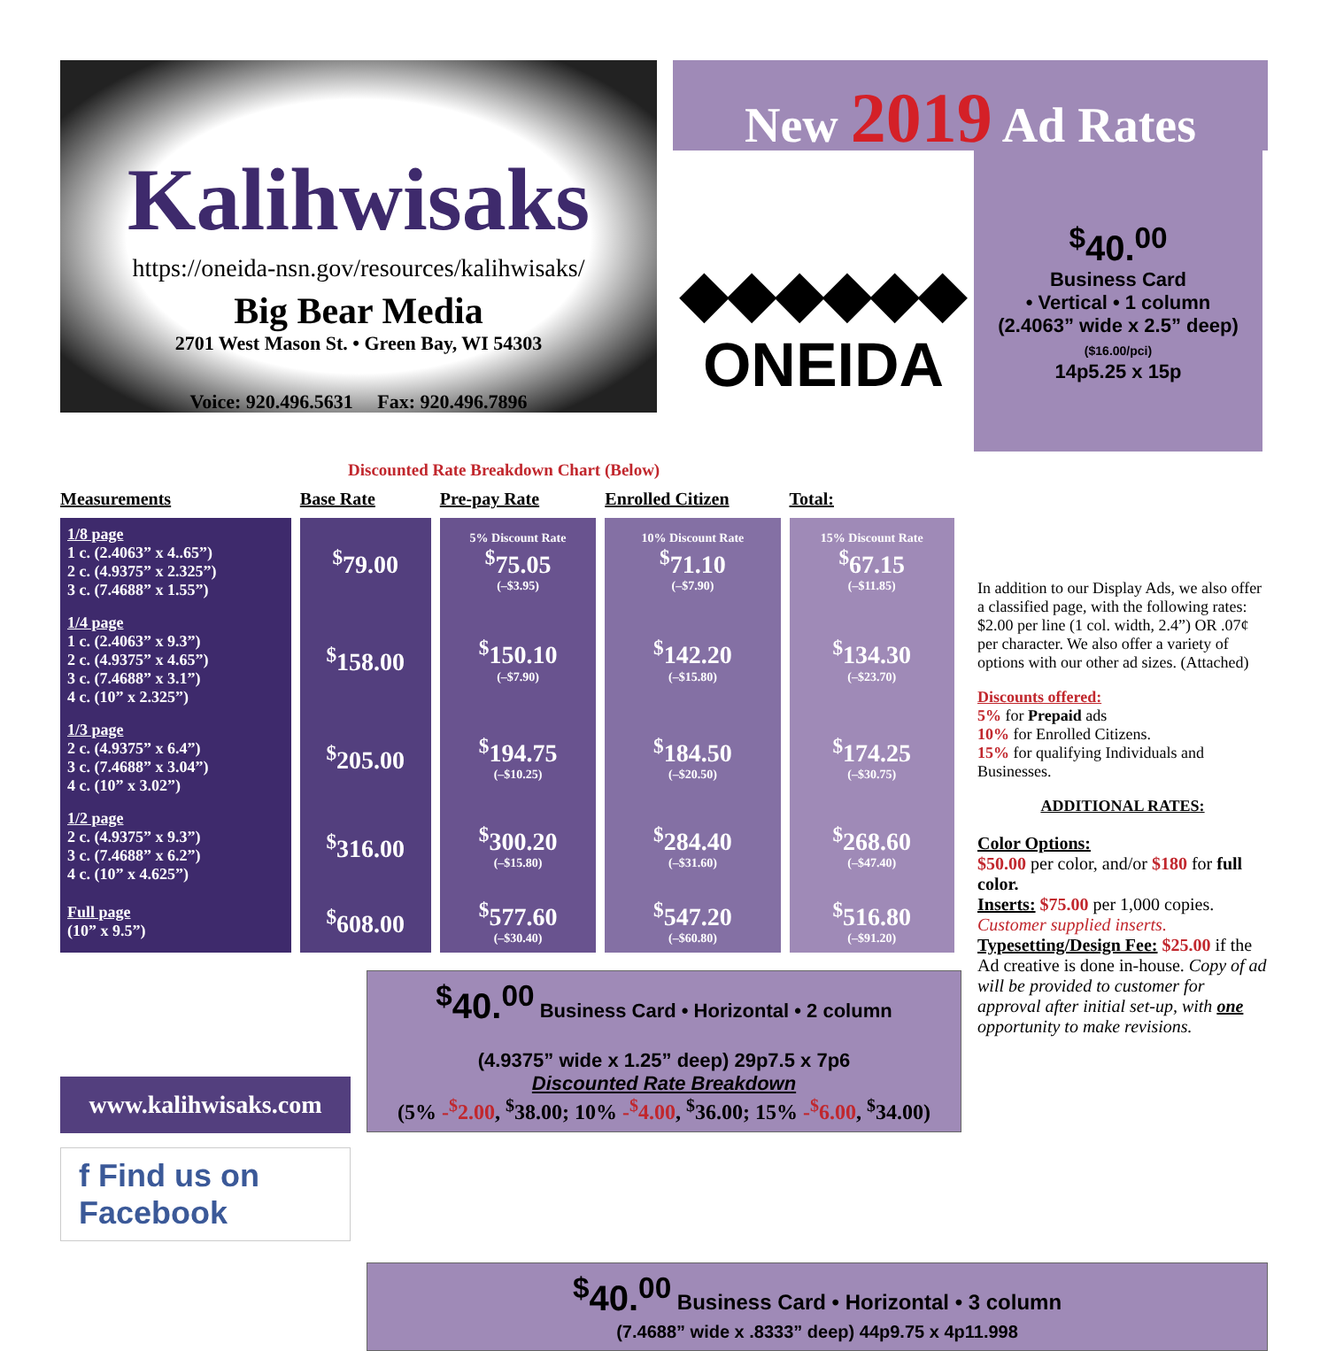Kalihwisaks
https://oneida-nsn.gov/resources/kalihwisaks/
Big Bear Media
2701 West Mason St. • Green Bay, WI 54303
Voice: 920.496.5631 Fax: 920.496.7896
New 2019 Ad Rates
◆◆◆◆◆◆
ONEIDA
<sup>$</sup>40.<sup>00</sup>
Business Card
• Vertical • 1 column
(2.4063” wide x 2.5” deep)
($16.00/pci)
14p5.25 x 15p
Discounted Rate Breakdown Chart (Below)
| Measurements | Base Rate | Pre-pay Rate | Enrolled Citizen | Total: |
| --- | --- | --- | --- | --- |
| 1/8 page 1 c. (2.4063” x 4..65”) 2 c. (4.9375” x 2.325”) 3 c. (7.4688” x 1.55”) | <sup>$</sup>79.00 | 5% Discount Rate<sup>$</sup>75.05 (–$3.95) | 10% Discount Rate<sup>$</sup>71.10 (–$7.90) | 15% Discount Rate<sup>$</sup>67.15 (–$11.85) |
| 1/4 page 1 c. (2.4063” x 9.3”) 2 c. (4.9375” x 4.65”) 3 c. (7.4688” x 3.1”) 4 c. (10” x 2.325”) | <sup>$</sup>158.00 | <sup>$</sup>150.10 (–$7.90) | <sup>$</sup>142.20 (–$15.80) | <sup>$</sup>134.30 (–$23.70) |
| 1/3 page 2 c. (4.9375” x 6.4”) 3 c. (7.4688” x 3.04”) 4 c. (10” x 3.02”) | <sup>$</sup>205.00 | <sup>$</sup>194.75 (–$10.25) | <sup>$</sup>184.50 (–$20.50) | <sup>$</sup>174.25 (–$30.75) |
| 1/2 page 2 c. (4.9375” x 9.3”) 3 c. (7.4688” x 6.2”) 4 c. (10” x 4.625”) | <sup>$</sup>316.00 | <sup>$</sup>300.20 (–$15.80) | <sup>$</sup>284.40 (–$31.60) | <sup>$</sup>268.60 (–$47.40) |
| Full page (10” x 9.5”) | <sup>$</sup>608.00 | <sup>$</sup>577.60 (–$30.40) | <sup>$</sup>547.20 (–$60.80) | <sup>$</sup>516.80 (–$91.20) |
www.kalihwisaks.com
f Find us on Facebook
<sup>$</sup>40.<sup>00</sup> Business Card • Horizontal • 2 column
(4.9375” wide x 1.25” deep) 29p7.5 x 7p6
Discounted Rate Breakdown
(5% -<sup>$</sup>2.00, <sup>$</sup>38.00; 10% -<sup>$</sup>4.00, <sup>$</sup>36.00; 15% -<sup>$</sup>6.00, <sup>$</sup>34.00)
<sup>$</sup>40.<sup>00</sup> Business Card • Horizontal • 3 column
(7.4688” wide x .8333” deep) 44p9.75 x 4p11.998
In addition to our Display Ads, we also offer a classified page, with the following rates: $2.00 per line (1 col. width, 2.4”) OR .07¢ per character. We also offer a variety of options with our other ad sizes. (Attached)
Discounts offered:
5% for Prepaid ads
10% for Enrolled Citizens.
15% for qualifying Individuals and Businesses.
ADDITIONAL RATES:
Color Options:
$50.00 per color, and/or $180 for full color.
Inserts: $75.00 per 1,000 copies.
Customer supplied inserts.
Typesetting/Design Fee: $25.00 if the Ad creative is done in-house. Copy of ad will be provided to customer for approval after initial set-up, with one opportunity to make revisions.